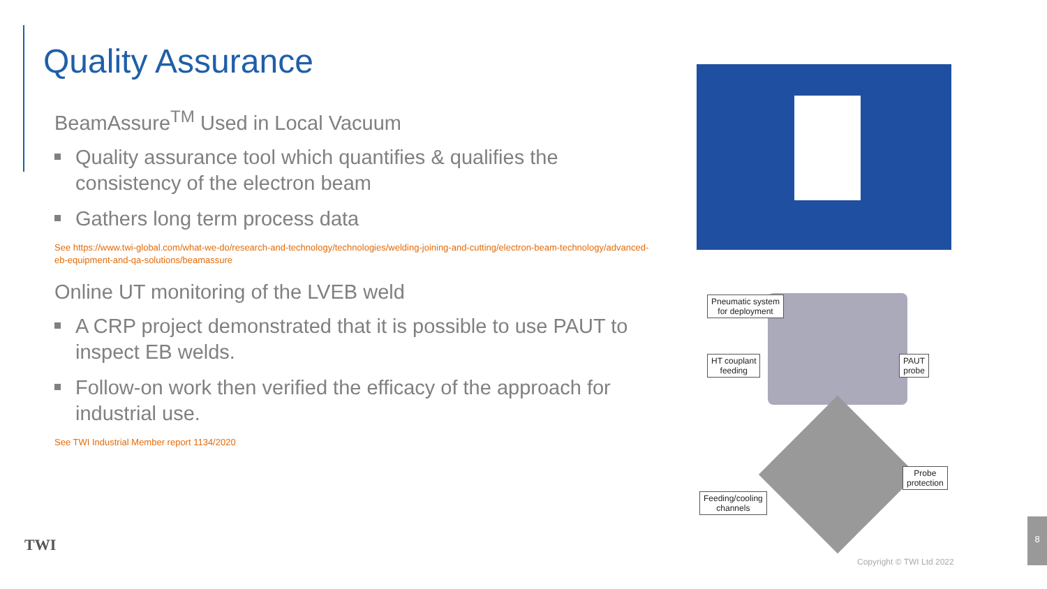Quality Assurance
BeamAssure<sup>TM</sup> Used in Local Vacuum
Quality assurance tool which quantifies & qualifies the consistency of the electron beam
Gathers long term process data
See https://www.twi-global.com/what-we-do/research-and-technology/technologies/welding-joining-and-cutting/electron-beam-technology/advanced-eb-equipment-and-qa-solutions/beamassure
Online UT monitoring of the LVEB weld
A CRP project demonstrated that it is possible to use PAUT to inspect EB welds.
Follow-on work then verified the efficacy of the approach for industrial use.
See TWI Industrial Member report 1134/2020
Pneumatic system
for deployment
HT couplant
feeding
PAUT
probe
Probe
protection
Feeding/cooling
channels
TWI
Copyright © TWI Ltd 2022
8